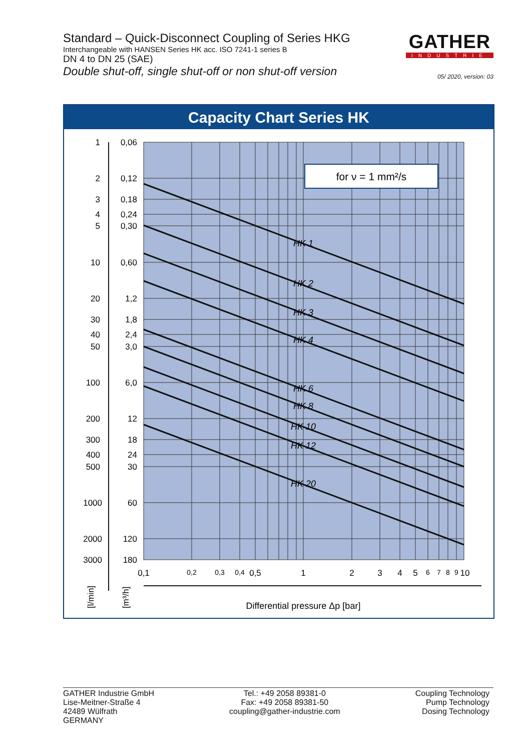Standard – Quick-Disconnect Coupling of Series HKG
Interchangeable with HANSEN Series HK acc. ISO 7241-1 series B
DN 4 to DN 25 (SAE)
Double shut-off, single shut-off or non shut-off version
GATHER
INDUSTRIE
05/ 2020, version: 03
Capacity Chart Series HK
for ν = 1 mm²/s
HK 1
HK 2
HK 3
HK 4
HK 6
HK 8
HK 10
HK 12
HK 20
1
2
3
4
5
10
20
30
40
50
100
200
300
400
500
1000
2000
3000
0,06
0,12
0,18
0,24
0,30
0,60
1,2
1,8
2,4
3,0
6,0
12
18
24
30
60
120
180
0,1
0,2
0,3
0,4
0,5
1
2
3
4
5
6
7
8
9
10
Differential pressure Δp [bar]
[l/min]
[m³/h]
GATHER Industrie GmbH
Lise-Meitner-Straße 4
42489 Wülfrath
GERMANY
Tel.: +49 2058 89381-0
Fax: +49 2058 89381-50
coupling@gather-industrie.com
Coupling Technology
Pump Technology
Dosing Technology